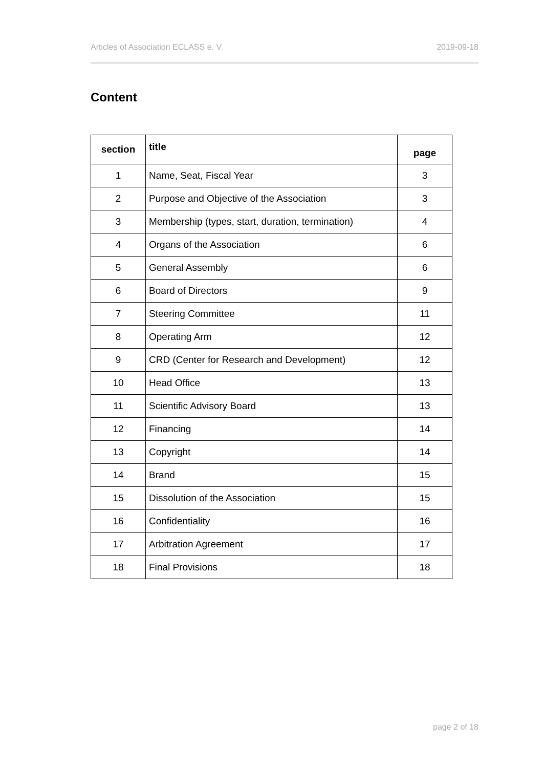Articles of Association ECLASS e. V. 2019-09-18
Content
| section | title | page |
| --- | --- | --- |
| 1 | Name, Seat, Fiscal Year | 3 |
| 2 | Purpose and Objective of the Association | 3 |
| 3 | Membership (types, start, duration, termination) | 4 |
| 4 | Organs of the Association | 6 |
| 5 | General Assembly | 6 |
| 6 | Board of Directors | 9 |
| 7 | Steering Committee | 11 |
| 8 | Operating Arm | 12 |
| 9 | CRD (Center for Research and Development) | 12 |
| 10 | Head Office | 13 |
| 11 | Scientific Advisory Board | 13 |
| 12 | Financing | 14 |
| 13 | Copyright | 14 |
| 14 | Brand | 15 |
| 15 | Dissolution of the Association | 15 |
| 16 | Confidentiality | 16 |
| 17 | Arbitration Agreement | 17 |
| 18 | Final Provisions | 18 |
page 2 of 18